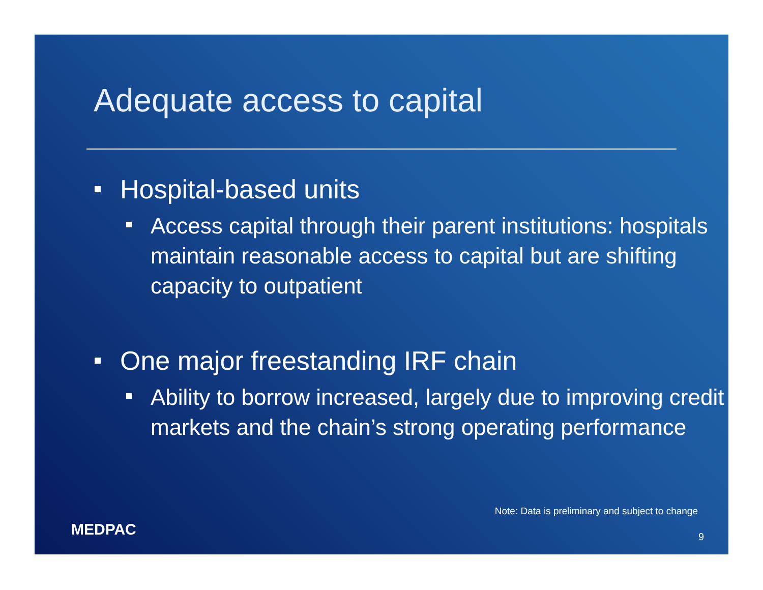Adequate access to capital
Hospital-based units
Access capital through their parent institutions: hospitals maintain reasonable access to capital but are shifting capacity to outpatient
One major freestanding IRF chain
Ability to borrow increased, largely due to improving credit markets and the chain’s strong operating performance
Note: Data is preliminary and subject to change
MEDPAC 9